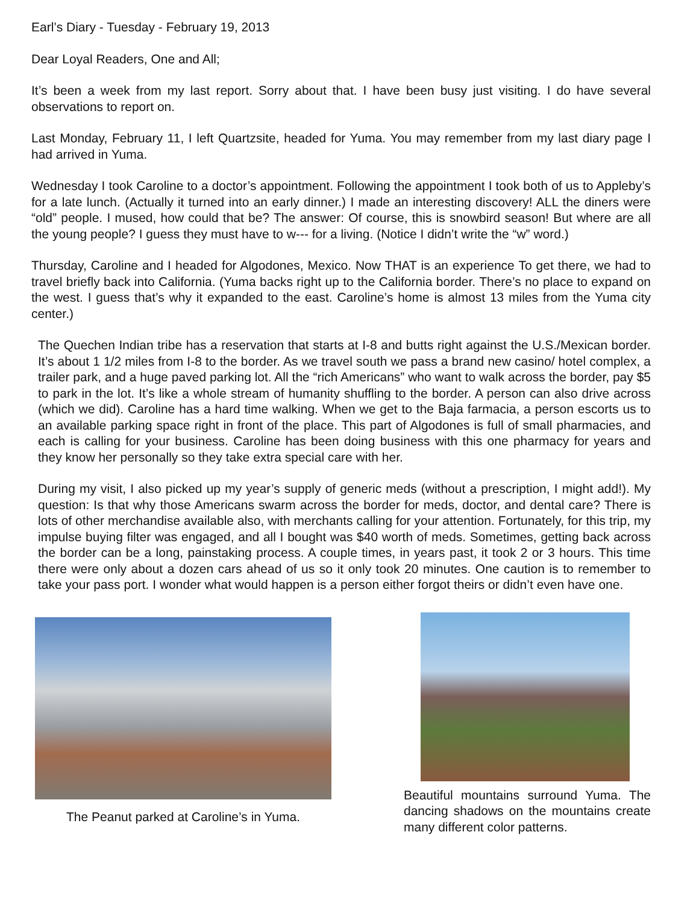Earl’s Diary - Tuesday - February 19, 2013
Dear Loyal Readers, One and All;
It’s been a week from my last report. Sorry about that. I have been busy just visiting. I do have several observations to report on.
Last Monday, February 11, I left Quartzsite, headed for Yuma. You may remember from my last diary page I had arrived in Yuma.
Wednesday I took Caroline to a doctor’s appointment. Following the appointment I took both of us to Appleby’s for a late lunch. (Actually it turned into an early dinner.) I made an interesting discovery! ALL the diners were “old” people. I mused, how could that be? The answer: Of course, this is snowbird season! But where are all the young people? I guess they must have to w--- for a living. (Notice I didn’t write the “w” word.)
Thursday, Caroline and I headed for Algodones, Mexico. Now THAT is an experience To get there, we had to travel briefly back into California. (Yuma backs right up to the California border. There’s no place to expand on the west. I guess that’s why it expanded to the east. Caroline’s home is almost 13 miles from the Yuma city center.)
The Quechen Indian tribe has a reservation that starts at I-8 and butts right against the U.S./Mexican border. It’s about 1 1/2 miles from I-8 to the border. As we travel south we pass a brand new casino/ hotel complex, a trailer park, and a huge paved parking lot. All the “rich Americans” who want to walk across the border, pay $5 to park in the lot. It’s like a whole stream of humanity shuffling to the border. A person can also drive across (which we did). Caroline has a hard time walking. When we get to the Baja farmacia, a person escorts us to an available parking space right in front of the place. This part of Algodones is full of small pharmacies, and each is calling for your business. Caroline has been doing business with this one pharmacy for years and they know her personally so they take extra special care with her.
During my visit, I also picked up my year’s supply of generic meds (without a prescription, I might add!). My question: Is that why those Americans swarm across the border for meds, doctor, and dental care? There is lots of other merchandise available also, with merchants calling for your attention. Fortunately, for this trip, my impulse buying filter was engaged, and all I bought was $40 worth of meds. Sometimes, getting back across the border can be a long, painstaking process. A couple times, in years past, it took 2 or 3 hours. This time there were only about a dozen cars ahead of us so it only took 20 minutes. One caution is to remember to take your pass port. I wonder what would happen is a person either forgot theirs or didn’t even have one.
The Peanut parked at Caroline’s in Yuma.
Beautiful mountains surround Yuma. The dancing shadows on the mountains create many different color patterns.